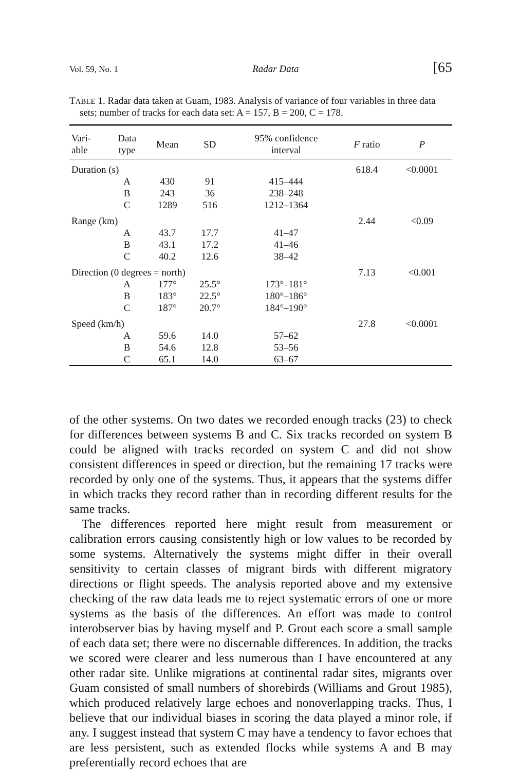Vol. 59, No. 1 Radar Data [65
TABLE 1. Radar data taken at Guam, 1983. Analysis of variance of four variables in three data sets; number of tracks for each data set: A = 157, B = 200, C = 178.
| Vari- able | Data type | Mean | SD | 95% confidence interval | F ratio | P |
| --- | --- | --- | --- | --- | --- | --- |
| Duration (s) | | | | | 618.4 | <0.0001 |
| | A | 430 | 91 | 415–444 | | |
| | B | 243 | 36 | 238–248 | | |
| | C | 1289 | 516 | 1212–1364 | | |
| Range (km) | | | | | 2.44 | <0.09 |
| | A | 43.7 | 17.7 | 41–47 | | |
| | B | 43.1 | 17.2 | 41–46 | | |
| | C | 40.2 | 12.6 | 38–42 | | |
| Direction (0 degrees = north) | | | | | 7.13 | <0.001 |
| | A | 177° | 25.5° | 173°–181° | | |
| | B | 183° | 22.5° | 180°–186° | | |
| | C | 187° | 20.7° | 184°–190° | | |
| Speed (km/h) | | | | | 27.8 | <0.0001 |
| | A | 59.6 | 14.0 | 57–62 | | |
| | B | 54.6 | 12.8 | 53–56 | | |
| | C | 65.1 | 14.0 | 63–67 | | |
of the other systems. On two dates we recorded enough tracks (23) to check for differences between systems B and C. Six tracks recorded on system B could be aligned with tracks recorded on system C and did not show consistent differences in speed or direction, but the remaining 17 tracks were recorded by only one of the systems. Thus, it appears that the systems differ in which tracks they record rather than in recording different results for the same tracks.
The differences reported here might result from measurement or calibration errors causing consistently high or low values to be recorded by some systems. Alternatively the systems might differ in their overall sensitivity to certain classes of migrant birds with different migratory directions or flight speeds. The analysis reported above and my extensive checking of the raw data leads me to reject systematic errors of one or more systems as the basis of the differences. An effort was made to control interobserver bias by having myself and P. Grout each score a small sample of each data set; there were no discernable differences. In addition, the tracks we scored were clearer and less numerous than I have encountered at any other radar site. Unlike migrations at continental radar sites, migrants over Guam consisted of small numbers of shorebirds (Williams and Grout 1985), which produced relatively large echoes and nonoverlapping tracks. Thus, I believe that our individual biases in scoring the data played a minor role, if any. I suggest instead that system C may have a tendency to favor echoes that are less persistent, such as extended flocks while systems A and B may preferentially record echoes that are